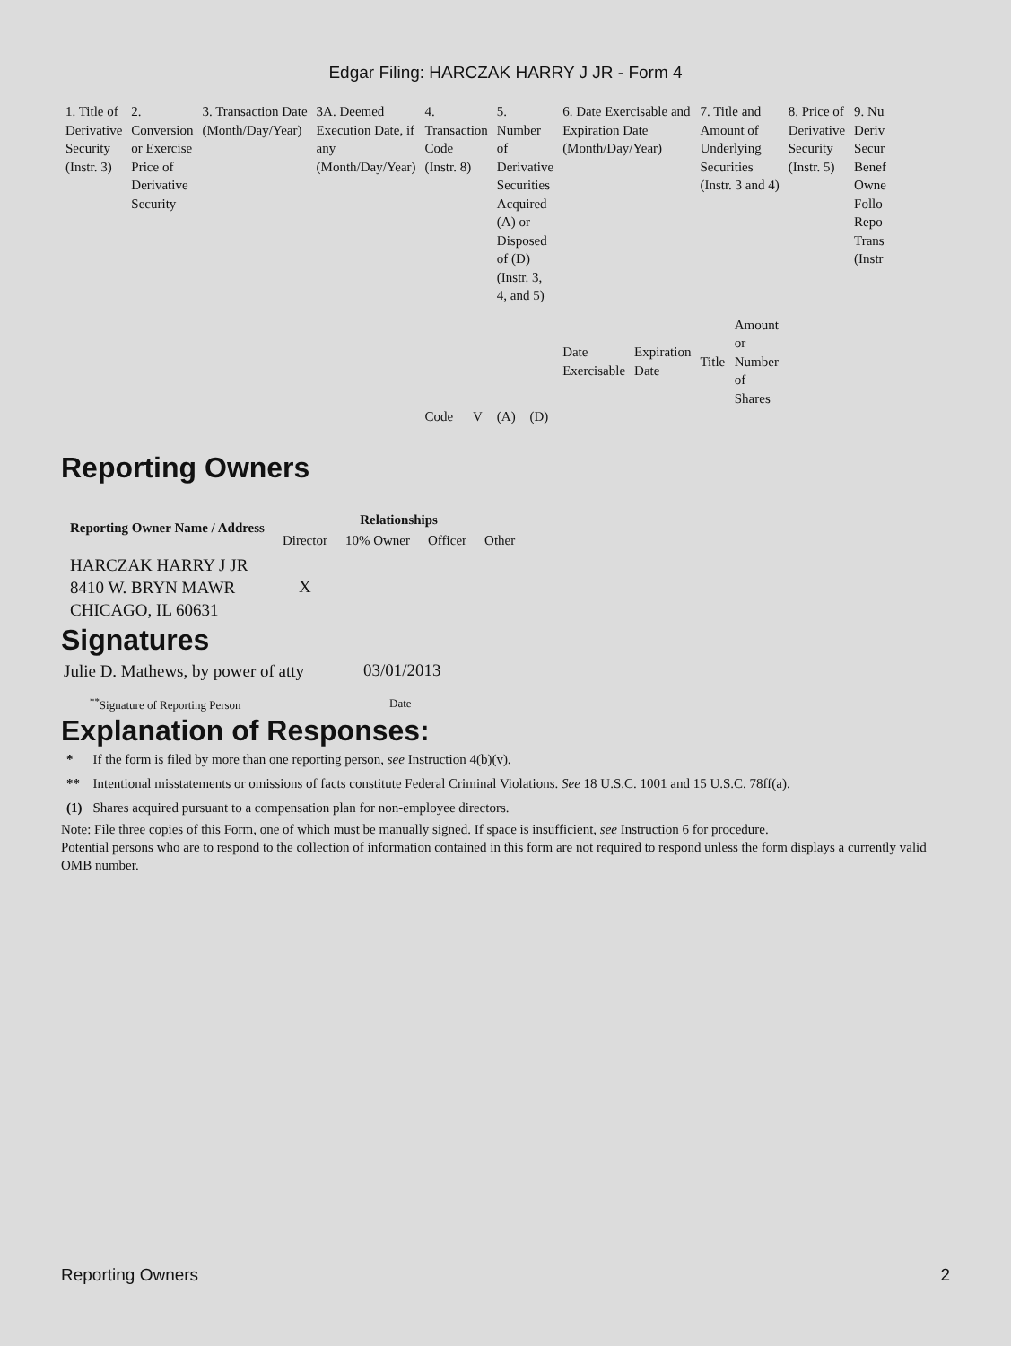Edgar Filing: HARCZAK HARRY J JR - Form 4
| 1. Title of Derivative Security (Instr. 3) | 2. Conversion or Exercise Price of Derivative Security | 3. Transaction Date (Month/Day/Year) | 3A. Deemed Execution Date, if any (Month/Day/Year) | 4. Transaction Code (Instr. 8) | | 5. Number of Derivative Securities Acquired (A) or Disposed of (D) (Instr. 3, 4, and 5) | | 6. Date Exercisable and Expiration Date (Month/Day/Year) | | 7. Title and Amount of Underlying Securities (Instr. 3 and 4) | | 8. Price of Derivative Security (Instr. 5) | 9. Nu Deriv Secur Benef Owne Follo Repo Trans (Instr |
| | | | | | | | | Date Exercisable | Expiration Date | Title | Amount or Number of Shares | | |
| | | | | Code | V | (A) | (D) | | | | | | |
Reporting Owners
| Reporting Owner Name / Address | Relationships | | | |
| --- | --- | --- | --- | --- |
| | Director | 10% Owner | Officer | Other |
| HARCZAK HARRY J JR 8410 W. BRYN MAWR CHICAGO, IL 60631 | X | | | |
Signatures
| Julie D. Mathews, by power of atty | 03/01/2013 |
| <sup>**</sup> Signature of Reporting Person | Date |
Explanation of Responses:
| * | If the form is filed by more than one reporting person, see Instruction 4(b)(v). |
| ** | Intentional misstatements or omissions of facts constitute Federal Criminal Violations. See 18 U.S.C. 1001 and 15 U.S.C. 78ff(a). |
| (1) | Shares acquired pursuant to a compensation plan for non-employee directors. |
Note: File three copies of this Form, one of which must be manually signed. If space is insufficient, see Instruction 6 for procedure.
Potential persons who are to respond to the collection of information contained in this form are not required to respond unless the form displays a currently valid OMB number.
Reporting Owners 2